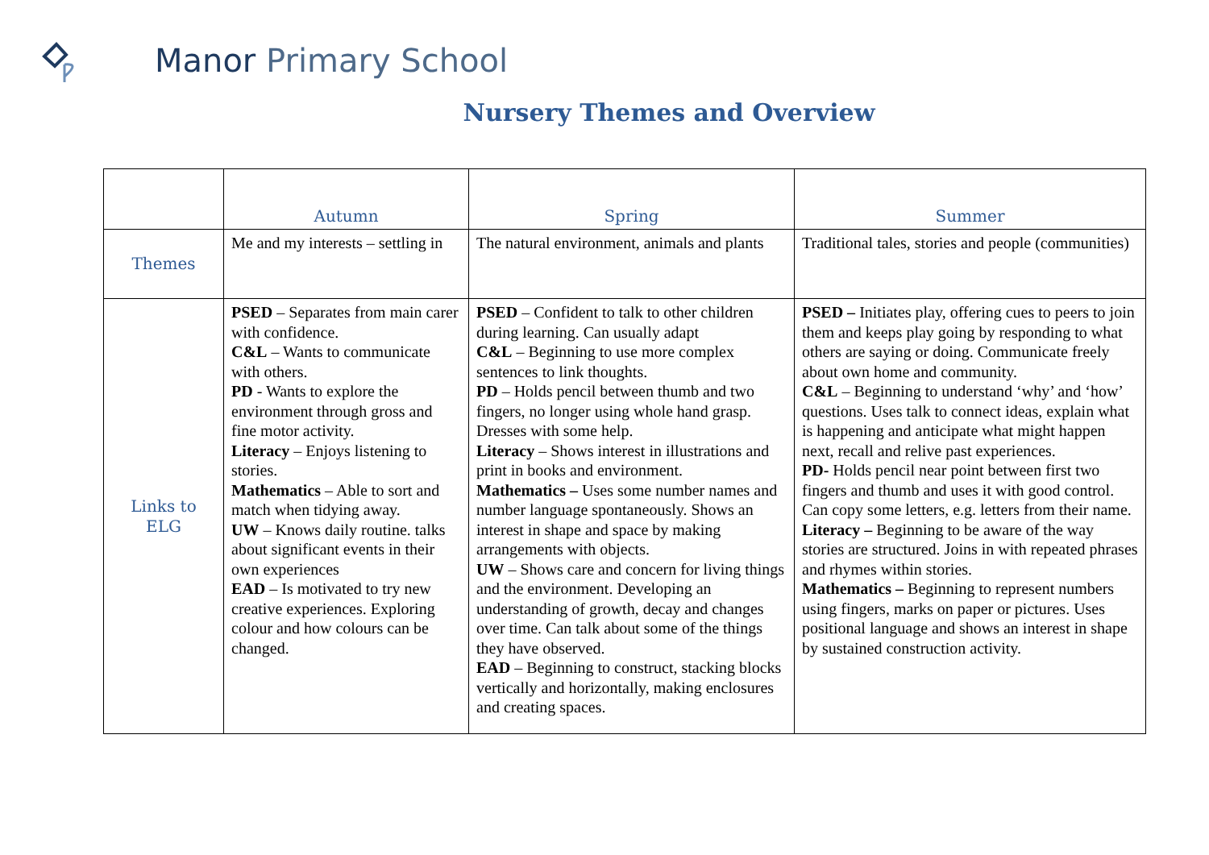Manor Primary School
Nursery Themes and Overview
| | Autumn | Spring | Summer |
| --- | --- | --- | --- |
| Themes | Me and my interests – settling in | The natural environment, animals and plants | Traditional tales, stories and people (communities) |
| Links to ELG | PSED – Separates from main carer with confidence. C&L – Wants to communicate with others. PD - Wants to explore the environment through gross and fine motor activity. Literacy – Enjoys listening to stories. Mathematics – Able to sort and match when tidying away. UW – Knows daily routine. talks about significant events in their own experiences EAD – Is motivated to try new creative experiences. Exploring colour and how colours can be changed. | PSED – Confident to talk to other children during learning. Can usually adapt C&L – Beginning to use more complex sentences to link thoughts. PD – Holds pencil between thumb and two fingers, no longer using whole hand grasp. Dresses with some help. Literacy – Shows interest in illustrations and print in books and environment. Mathematics – Uses some number names and number language spontaneously. Shows an interest in shape and space by making arrangements with objects. UW – Shows care and concern for living things and the environment. Developing an understanding of growth, decay and changes over time. Can talk about some of the things they have observed. EAD – Beginning to construct, stacking blocks vertically and horizontally, making enclosures and creating spaces. | PSED – Initiates play, offering cues to peers to join them and keeps play going by responding to what others are saying or doing. Communicate freely about own home and community. C&L – Beginning to understand ‘why’ and ‘how’ questions. Uses talk to connect ideas, explain what is happening and anticipate what might happen next, recall and relive past experiences. PD- Holds pencil near point between first two fingers and thumb and uses it with good control. Can copy some letters, e.g. letters from their name. Literacy – Beginning to be aware of the way stories are structured. Joins in with repeated phrases and rhymes within stories. Mathematics – Beginning to represent numbers using fingers, marks on paper or pictures. Uses positional language and shows an interest in shape by sustained construction activity. |